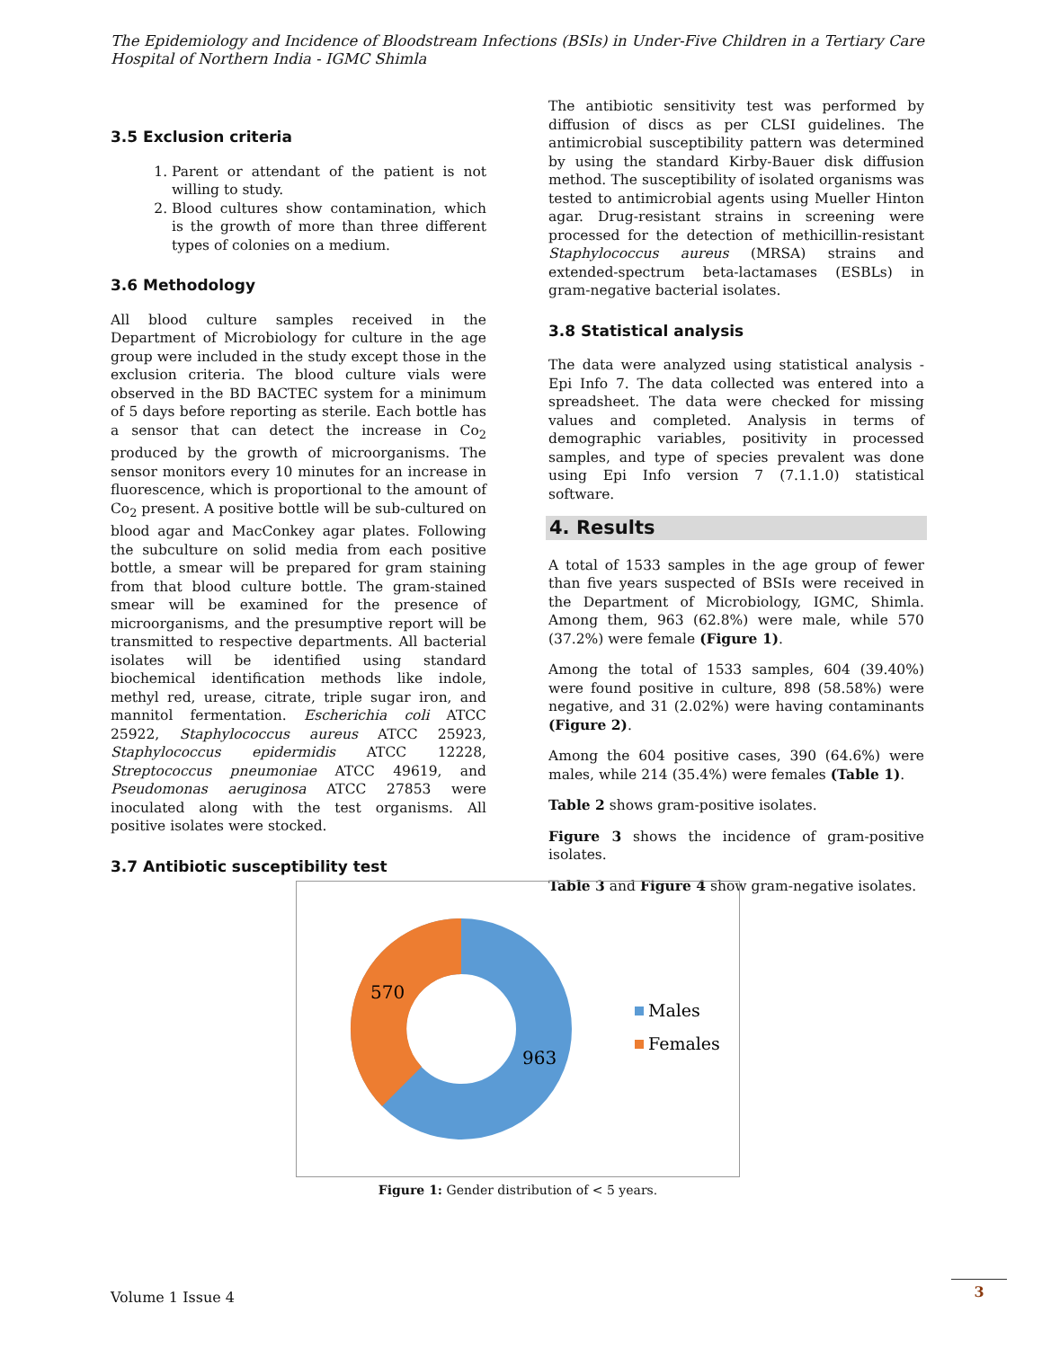The Epidemiology and Incidence of Bloodstream Infections (BSIs) in Under-Five Children in a Tertiary Care Hospital of Northern India - IGMC Shimla
3.5 Exclusion criteria
1. Parent or attendant of the patient is not willing to study.
2. Blood cultures show contamination, which is the growth of more than three different types of colonies on a medium.
3.6 Methodology
All blood culture samples received in the Department of Microbiology for culture in the age group were included in the study except those in the exclusion criteria. The blood culture vials were observed in the BD BACTEC system for a minimum of 5 days before reporting as sterile. Each bottle has a sensor that can detect the increase in Co<sub>2</sub> produced by the growth of microorganisms. The sensor monitors every 10 minutes for an increase in fluorescence, which is proportional to the amount of Co<sub>2</sub> present. A positive bottle will be sub-cultured on blood agar and MacConkey agar plates. Following the subculture on solid media from each positive bottle, a smear will be prepared for gram staining from that blood culture bottle. The gram-stained smear will be examined for the presence of microorganisms, and the presumptive report will be transmitted to respective departments. All bacterial isolates will be identified using standard biochemical identification methods like indole, methyl red, urease, citrate, triple sugar iron, and mannitol fermentation. Escherichia coli ATCC 25922, Staphylococcus aureus ATCC 25923, Staphylococcus epidermidis ATCC 12228, Streptococcus pneumoniae ATCC 49619, and Pseudomonas aeruginosa ATCC 27853 were inoculated along with the test organisms. All positive isolates were stocked.
3.7 Antibiotic susceptibility test
The antibiotic sensitivity test was performed by diffusion of discs as per CLSI guidelines. The antimicrobial susceptibility pattern was determined by using the standard Kirby-Bauer disk diffusion method. The susceptibility of isolated organisms was tested to antimicrobial agents using Mueller Hinton agar. Drug-resistant strains in screening were processed for the detection of methicillin-resistant Staphylococcus aureus (MRSA) strains and extended-spectrum beta-lactamases (ESBLs) in gram-negative bacterial isolates.
3.8 Statistical analysis
The data were analyzed using statistical analysis - Epi Info 7. The data collected was entered into a spreadsheet. The data were checked for missing values and completed. Analysis in terms of demographic variables, positivity in processed samples, and type of species prevalent was done using Epi Info version 7 (7.1.1.0) statistical software.
4. Results
A total of 1533 samples in the age group of fewer than five years suspected of BSIs were received in the Department of Microbiology, IGMC, Shimla. Among them, 963 (62.8%) were male, while 570 (37.2%) were female (Figure 1).
Among the total of 1533 samples, 604 (39.40%) were found positive in culture, 898 (58.58%) were negative, and 31 (2.02%) were having contaminants (Figure 2).
Among the 604 positive cases, 390 (64.6%) were males, while 214 (35.4%) were females (Table 1).
Table 2 shows gram-positive isolates.
Figure 3 shows the incidence of gram-positive isolates.
Table 3 and Figure 4 show gram-negative isolates.
570
963
Males
Females
Figure 1: Gender distribution of < 5 years.
Volume 1 Issue 4
3